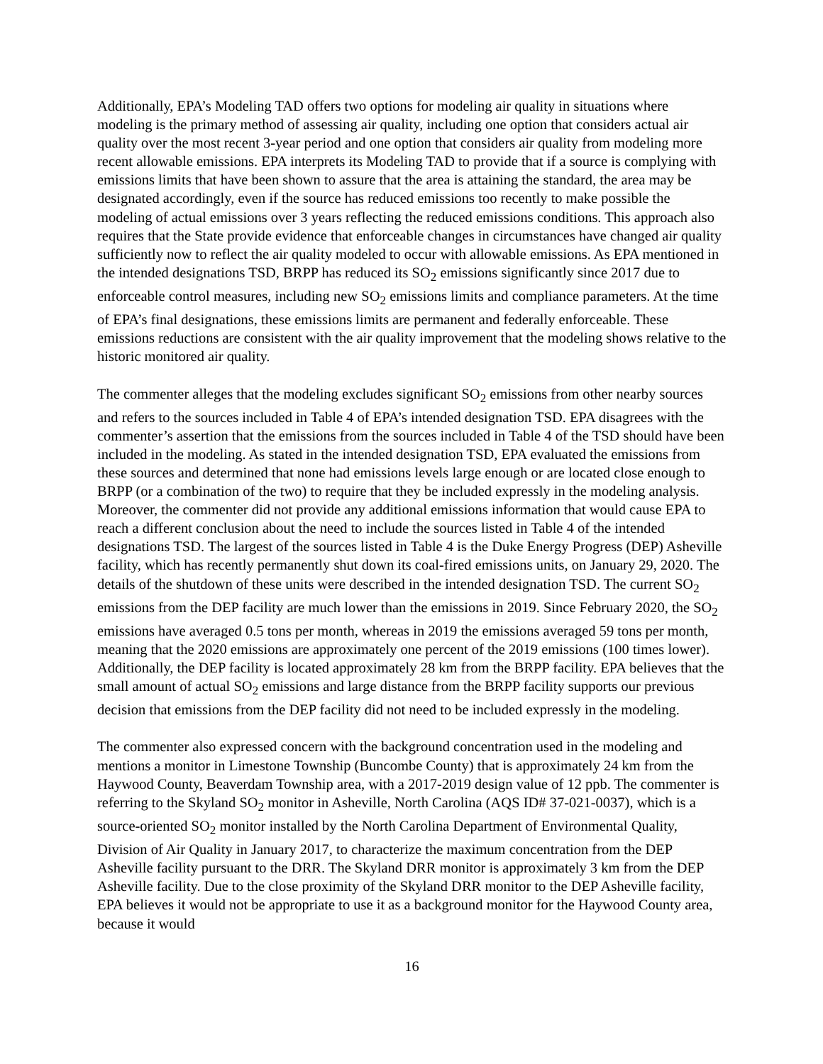Additionally, EPA’s Modeling TAD offers two options for modeling air quality in situations where modeling is the primary method of assessing air quality, including one option that considers actual air quality over the most recent 3-year period and one option that considers air quality from modeling more recent allowable emissions. EPA interprets its Modeling TAD to provide that if a source is complying with emissions limits that have been shown to assure that the area is attaining the standard, the area may be designated accordingly, even if the source has reduced emissions too recently to make possible the modeling of actual emissions over 3 years reflecting the reduced emissions conditions. This approach also requires that the State provide evidence that enforceable changes in circumstances have changed air quality sufficiently now to reflect the air quality modeled to occur with allowable emissions. As EPA mentioned in the intended designations TSD, BRPP has reduced its SO<sub>2</sub> emissions significantly since 2017 due to enforceable control measures, including new SO<sub>2</sub> emissions limits and compliance parameters. At the time of EPA’s final designations, these emissions limits are permanent and federally enforceable. These emissions reductions are consistent with the air quality improvement that the modeling shows relative to the historic monitored air quality.
The commenter alleges that the modeling excludes significant SO<sub>2</sub> emissions from other nearby sources and refers to the sources included in Table 4 of EPA’s intended designation TSD. EPA disagrees with the commenter’s assertion that the emissions from the sources included in Table 4 of the TSD should have been included in the modeling. As stated in the intended designation TSD, EPA evaluated the emissions from these sources and determined that none had emissions levels large enough or are located close enough to BRPP (or a combination of the two) to require that they be included expressly in the modeling analysis. Moreover, the commenter did not provide any additional emissions information that would cause EPA to reach a different conclusion about the need to include the sources listed in Table 4 of the intended designations TSD. The largest of the sources listed in Table 4 is the Duke Energy Progress (DEP) Asheville facility, which has recently permanently shut down its coal-fired emissions units, on January 29, 2020. The details of the shutdown of these units were described in the intended designation TSD. The current SO<sub>2</sub> emissions from the DEP facility are much lower than the emissions in 2019. Since February 2020, the SO<sub>2</sub> emissions have averaged 0.5 tons per month, whereas in 2019 the emissions averaged 59 tons per month, meaning that the 2020 emissions are approximately one percent of the 2019 emissions (100 times lower). Additionally, the DEP facility is located approximately 28 km from the BRPP facility. EPA believes that the small amount of actual SO<sub>2</sub> emissions and large distance from the BRPP facility supports our previous decision that emissions from the DEP facility did not need to be included expressly in the modeling.
The commenter also expressed concern with the background concentration used in the modeling and mentions a monitor in Limestone Township (Buncombe County) that is approximately 24 km from the Haywood County, Beaverdam Township area, with a 2017-2019 design value of 12 ppb. The commenter is referring to the Skyland SO<sub>2</sub> monitor in Asheville, North Carolina (AQS ID# 37-021-0037), which is a source-oriented SO<sub>2</sub> monitor installed by the North Carolina Department of Environmental Quality, Division of Air Quality in January 2017, to characterize the maximum concentration from the DEP Asheville facility pursuant to the DRR. The Skyland DRR monitor is approximately 3 km from the DEP Asheville facility. Due to the close proximity of the Skyland DRR monitor to the DEP Asheville facility, EPA believes it would not be appropriate to use it as a background monitor for the Haywood County area, because it would
16